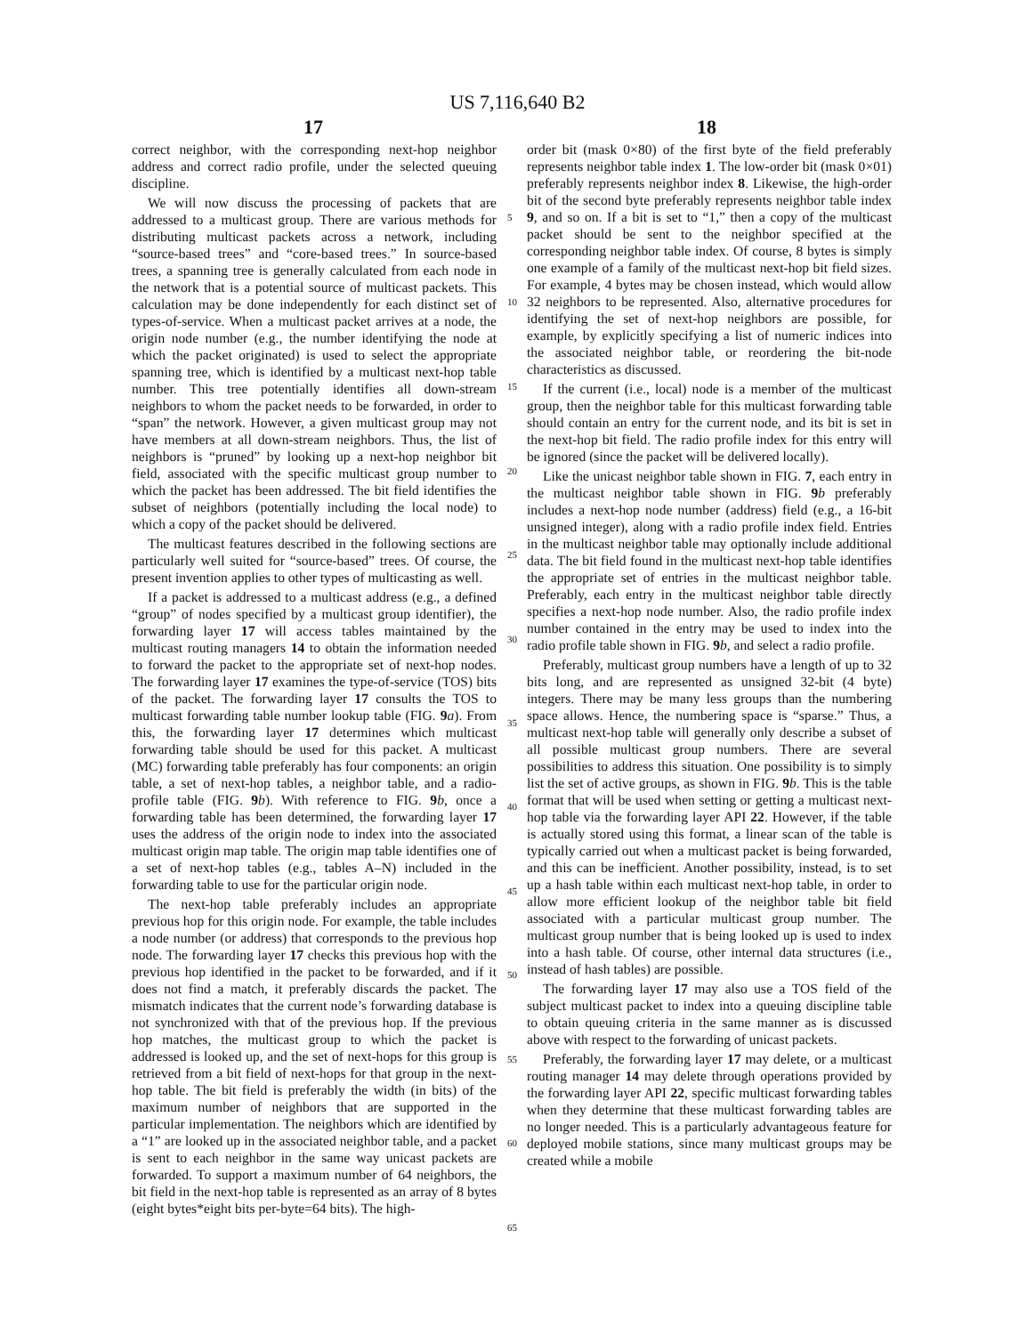US 7,116,640 B2
17 18
correct neighbor, with the corresponding next-hop neighbor address and correct radio profile, under the selected queuing discipline.
We will now discuss the processing of packets that are addressed to a multicast group. There are various methods for distributing multicast packets across a network, including “source-based trees” and “core-based trees.” In source-based trees, a spanning tree is generally calculated from each node in the network that is a potential source of multicast packets. This calculation may be done independently for each distinct set of types-of-service. When a multicast packet arrives at a node, the origin node number (e.g., the number identifying the node at which the packet originated) is used to select the appropriate spanning tree, which is identified by a multicast next-hop table number. This tree potentially identifies all down-stream neighbors to whom the packet needs to be forwarded, in order to “span” the network. However, a given multicast group may not have members at all down-stream neighbors. Thus, the list of neighbors is “pruned” by looking up a next-hop neighbor bit field, associated with the specific multicast group number to which the packet has been addressed. The bit field identifies the subset of neighbors (potentially including the local node) to which a copy of the packet should be delivered.
The multicast features described in the following sections are particularly well suited for “source-based” trees. Of course, the present invention applies to other types of multicasting as well.
If a packet is addressed to a multicast address (e.g., a defined “group” of nodes specified by a multicast group identifier), the forwarding layer 17 will access tables maintained by the multicast routing managers 14 to obtain the information needed to forward the packet to the appropriate set of next-hop nodes. The forwarding layer 17 examines the type-of-service (TOS) bits of the packet. The forwarding layer 17 consults the TOS to multicast forwarding table number lookup table (FIG. 9 a). From this, the forwarding layer 17 determines which multicast forwarding table should be used for this packet. A multicast (MC) forwarding table preferably has four components: an origin table, a set of next-hop tables, a neighbor table, and a radio-profile table (FIG. 9 b). With reference to FIG. 9 b, once a forwarding table has been determined, the forwarding layer 17 uses the address of the origin node to index into the associated multicast origin map table. The origin map table identifies one of a set of next-hop tables (e.g., tables A–N) included in the forwarding table to use for the particular origin node.
The next-hop table preferably includes an appropriate previous hop for this origin node. For example, the table includes a node number (or address) that corresponds to the previous hop node. The forwarding layer 17 checks this previous hop with the previous hop identified in the packet to be forwarded, and if it does not find a match, it preferably discards the packet. The mismatch indicates that the current node’s forwarding database is not synchronized with that of the previous hop. If the previous hop matches, the multicast group to which the packet is addressed is looked up, and the set of next-hops for this group is retrieved from a bit field of next-hops for that group in the next-hop table. The bit field is preferably the width (in bits) of the maximum number of neighbors that are supported in the particular implementation. The neighbors which are identified by a “1” are looked up in the associated neighbor table, and a packet is sent to each neighbor in the same way unicast packets are forwarded. To support a maximum number of 64 neighbors, the bit field in the next-hop table is represented as an array of 8 bytes (eight bytes*eight bits per-byte=64 bits). The high-
order bit (mask 0×80) of the first byte of the field preferably represents neighbor table index 1. The low-order bit (mask 0×01) preferably represents neighbor index 8. Likewise, the high-order bit of the second byte preferably represents neighbor table index 9, and so on. If a bit is set to “1,” then a copy of the multicast packet should be sent to the neighbor specified at the corresponding neighbor table index. Of course, 8 bytes is simply one example of a family of the multicast next-hop bit field sizes. For example, 4 bytes may be chosen instead, which would allow 32 neighbors to be represented. Also, alternative procedures for identifying the set of next-hop neighbors are possible, for example, by explicitly specifying a list of numeric indices into the associated neighbor table, or reordering the bit-node characteristics as discussed.
If the current (i.e., local) node is a member of the multicast group, then the neighbor table for this multicast forwarding table should contain an entry for the current node, and its bit is set in the next-hop bit field. The radio profile index for this entry will be ignored (since the packet will be delivered locally).
Like the unicast neighbor table shown in FIG. 7, each entry in the multicast neighbor table shown in FIG. 9 b preferably includes a next-hop node number (address) field (e.g., a 16-bit unsigned integer), along with a radio profile index field. Entries in the multicast neighbor table may optionally include additional data. The bit field found in the multicast next-hop table identifies the appropriate set of entries in the multicast neighbor table. Preferably, each entry in the multicast neighbor table directly specifies a next-hop node number. Also, the radio profile index number contained in the entry may be used to index into the radio profile table shown in FIG. 9 b, and select a radio profile.
Preferably, multicast group numbers have a length of up to 32 bits long, and are represented as unsigned 32-bit (4 byte) integers. There may be many less groups than the numbering space allows. Hence, the numbering space is “sparse.” Thus, a multicast next-hop table will generally only describe a subset of all possible multicast group numbers. There are several possibilities to address this situation. One possibility is to simply list the set of active groups, as shown in FIG. 9 b. This is the table format that will be used when setting or getting a multicast next-hop table via the forwarding layer API 22. However, if the table is actually stored using this format, a linear scan of the table is typically carried out when a multicast packet is being forwarded, and this can be inefficient. Another possibility, instead, is to set up a hash table within each multicast next-hop table, in order to allow more efficient lookup of the neighbor table bit field associated with a particular multicast group number. The multicast group number that is being looked up is used to index into a hash table. Of course, other internal data structures (i.e., instead of hash tables) are possible.
The forwarding layer 17 may also use a TOS field of the subject multicast packet to index into a queuing discipline table to obtain queuing criteria in the same manner as is discussed above with respect to the forwarding of unicast packets.
Preferably, the forwarding layer 17 may delete, or a multicast routing manager 14 may delete through operations provided by the forwarding layer API 22, specific multicast forwarding tables when they determine that these multicast forwarding tables are no longer needed. This is a particularly advantageous feature for deployed mobile stations, since many multicast groups may be created while a mobile
5
10
15
20
25
30
35
40
45
50
55
60
65